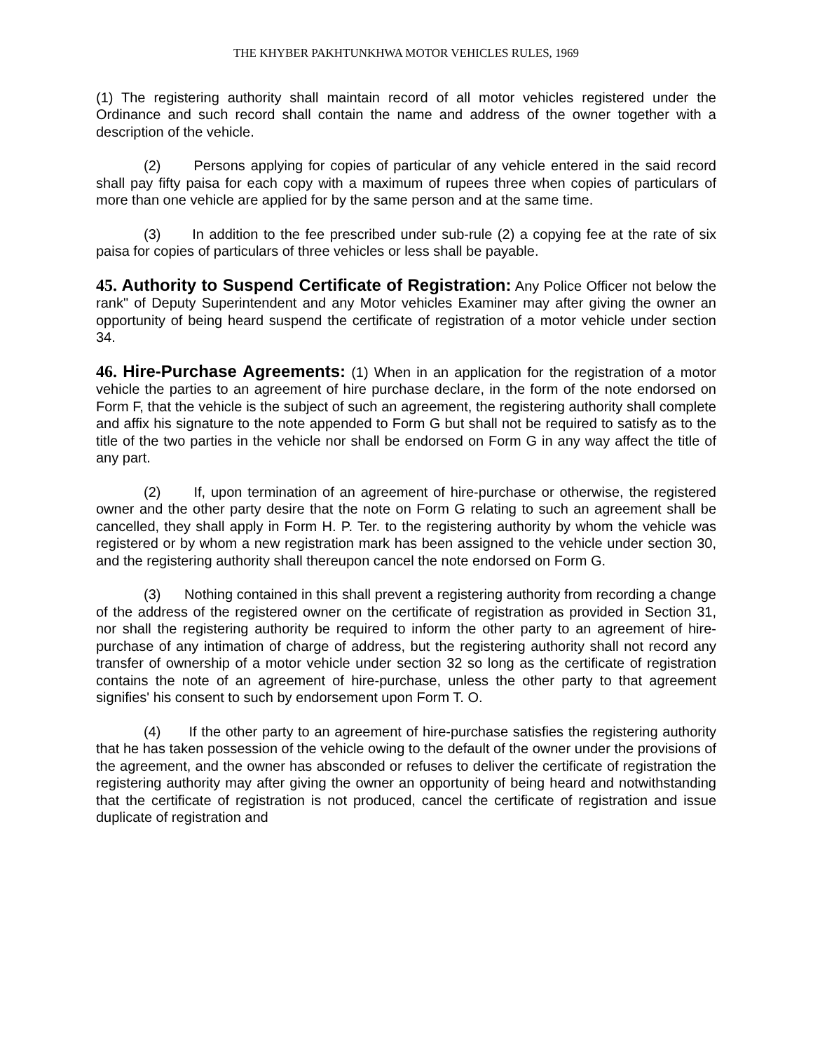THE KHYBER PAKHTUNKHWA MOTOR VEHICLES RULES, 1969
(1) The registering authority shall maintain record of all motor vehicles registered under the Ordinance and such record shall contain the name and address of the owner together with a description of the vehicle.
(2) Persons applying for copies of particular of any vehicle entered in the said record shall pay fifty paisa for each copy with a maximum of rupees three when copies of particulars of more than one vehicle are applied for by the same person and at the same time.
(3) In addition to the fee prescribed under sub-rule (2) a copying fee at the rate of six paisa for copies of particulars of three vehicles or less shall be payable.
45. Authority to Suspend Certificate of Registration: Any Police Officer not below the rank" of Deputy Superintendent and any Motor vehicles Examiner may after giving the owner an opportunity of being heard suspend the certificate of registration of a motor vehicle under section 34.
46. Hire-Purchase Agreements: (1) When in an application for the registration of a motor vehicle the parties to an agreement of hire purchase declare, in the form of the note endorsed on Form F, that the vehicle is the subject of such an agreement, the registering authority shall complete and affix his signature to the note appended to Form G but shall not be required to satisfy as to the title of the two parties in the vehicle nor shall be endorsed on Form G in any way affect the title of any part.
(2) If, upon termination of an agreement of hire-purchase or otherwise, the registered owner and the other party desire that the note on Form G relating to such an agreement shall be cancelled, they shall apply in Form H. P. Ter. to the registering authority by whom the vehicle was registered or by whom a new registration mark has been assigned to the vehicle under section 30, and the registering authority shall thereupon cancel the note endorsed on Form G.
(3) Nothing contained in this shall prevent a registering authority from recording a change of the address of the registered owner on the certificate of registration as provided in Section 31, nor shall the registering authority be required to inform the other party to an agreement of hire-purchase of any intimation of charge of address, but the registering authority shall not record any transfer of ownership of a motor vehicle under section 32 so long as the certificate of registration contains the note of an agreement of hire-purchase, unless the other party to that agreement signifies' his consent to such by endorsement upon Form T. O.
(4) If the other party to an agreement of hire-purchase satisfies the registering authority that he has taken possession of the vehicle owing to the default of the owner under the provisions of the agreement, and the owner has absconded or refuses to deliver the certificate of registration the registering authority may after giving the owner an opportunity of being heard and notwithstanding that the certificate of registration is not produced, cancel the certificate of registration and issue duplicate of registration and